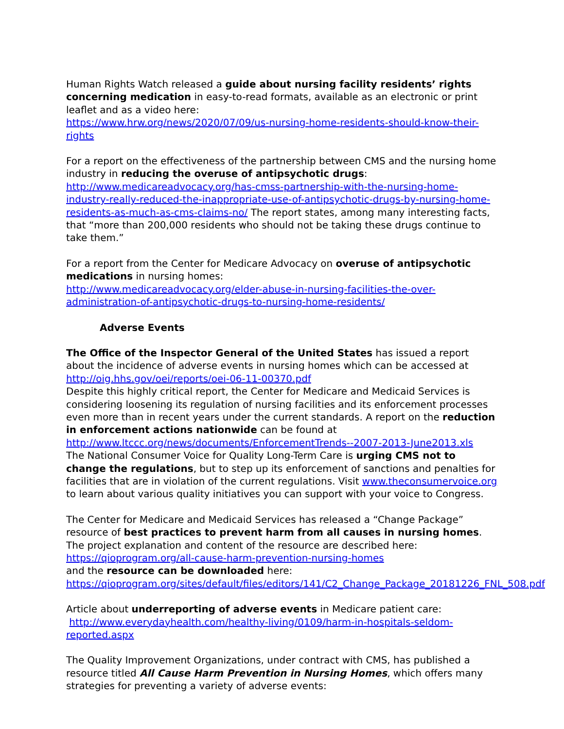Human Rights Watch released a guide about nursing facility residents’ rights concerning medication in easy-to-read formats, available as an electronic or print leaflet and as a video here:
https://www.hrw.org/news/2020/07/09/us-nursing-home-residents-should-know-their-rights
For a report on the effectiveness of the partnership between CMS and the nursing home industry in reducing the overuse of antipsychotic drugs:
http://www.medicareadvocacy.org/has-cmss-partnership-with-the-nursing-home-industry-really-reduced-the-inappropriate-use-of-antipsychotic-drugs-by-nursing-home-residents-as-much-as-cms-claims-no/ The report states, among many interesting facts, that “more than 200,000 residents who should not be taking these drugs continue to take them.”
For a report from the Center for Medicare Advocacy on overuse of antipsychotic medications in nursing homes:
http://www.medicareadvocacy.org/elder-abuse-in-nursing-facilities-the-over-administration-of-antipsychotic-drugs-to-nursing-home-residents/
Adverse Events
The Office of the Inspector General of the United States has issued a report about the incidence of adverse events in nursing homes which can be accessed at
http://oig.hhs.gov/oei/reports/oei-06-11-00370.pdf
Despite this highly critical report, the Center for Medicare and Medicaid Services is considering loosening its regulation of nursing facilities and its enforcement processes even more than in recent years under the current standards. A report on the reduction in enforcement actions nationwide can be found at
http://www.ltccc.org/news/documents/EnforcementTrends--2007-2013-June2013.xls
The National Consumer Voice for Quality Long-Term Care is urging CMS not to change the regulations, but to step up its enforcement of sanctions and penalties for facilities that are in violation of the current regulations. Visit www.theconsumervoice.org to learn about various quality initiatives you can support with your voice to Congress.
The Center for Medicare and Medicaid Services has released a “Change Package” resource of best practices to prevent harm from all causes in nursing homes. The project explanation and content of the resource are described here:
https://qioprogram.org/all-cause-harm-prevention-nursing-homes
and the resource can be downloaded here:
https://qioprogram.org/sites/default/files/editors/141/C2_Change_Package_20181226_FNL_508.pdf
Article about underreporting of adverse events in Medicare patient care:
http://www.everydayhealth.com/healthy-living/0109/harm-in-hospitals-seldom-reported.aspx
The Quality Improvement Organizations, under contract with CMS, has published a resource titled All Cause Harm Prevention in Nursing Homes, which offers many strategies for preventing a variety of adverse events: